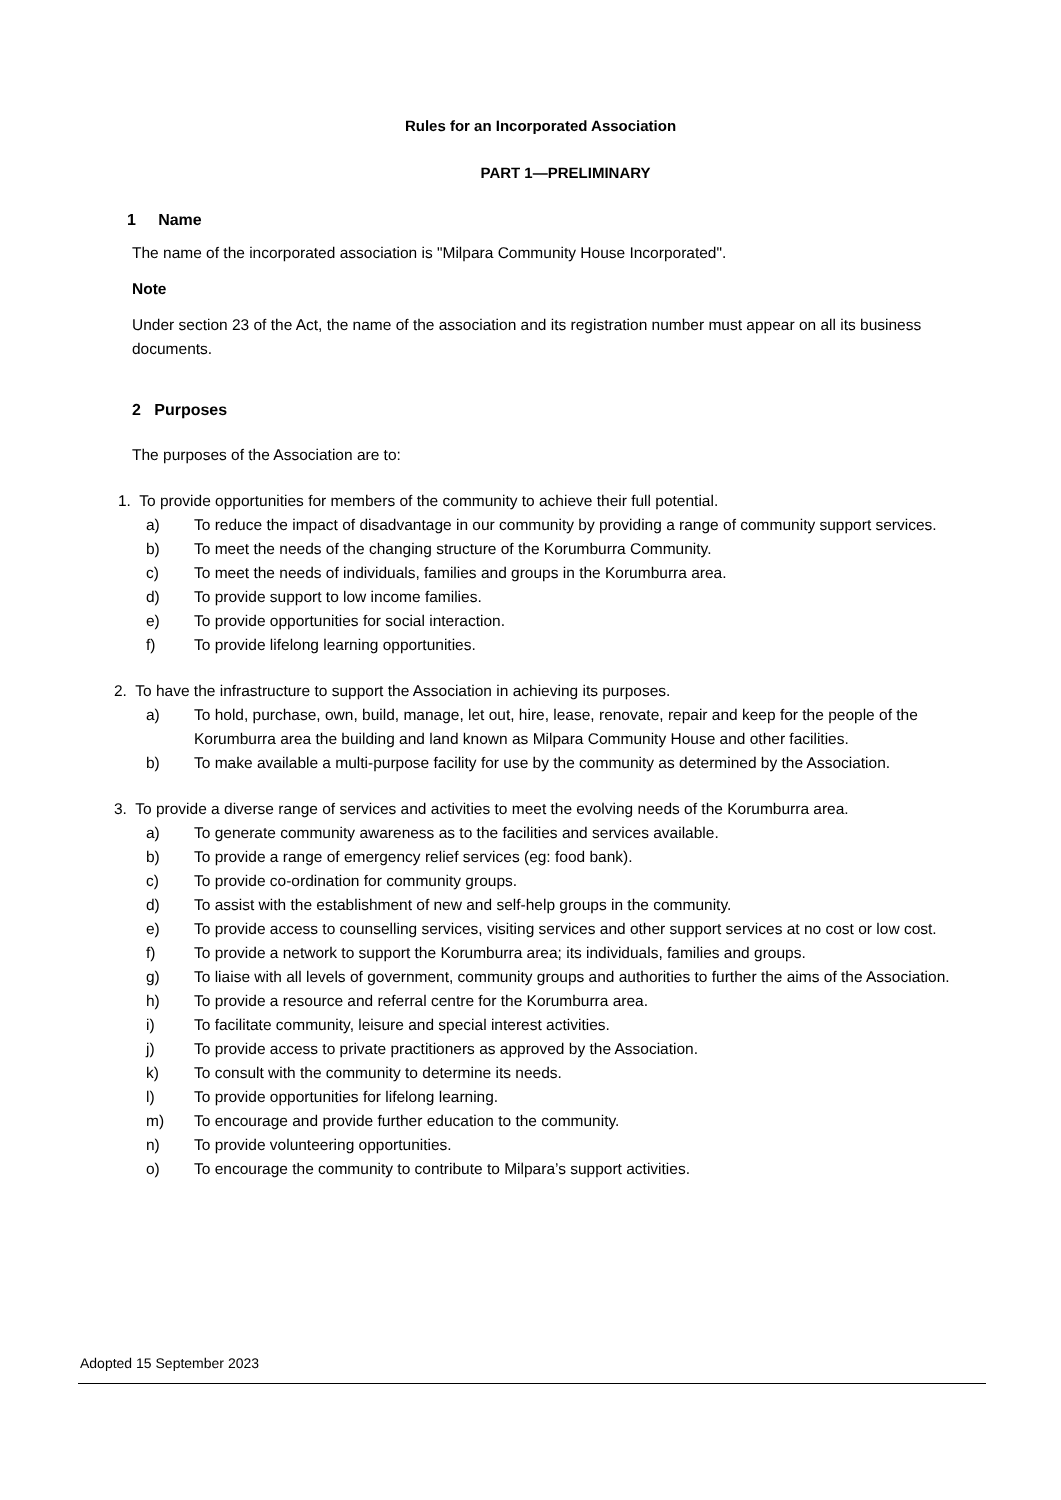Rules for an Incorporated Association
PART 1—PRELIMINARY
1 Name
The name of the incorporated association is "Milpara Community House Incorporated".
Note
Under section 23 of the Act, the name of the association and its registration number must appear on all its business documents.
2 Purposes
The purposes of the Association are to:
1. To provide opportunities for members of the community to achieve their full potential.
a) To reduce the impact of disadvantage in our community by providing a range of community support services.
b) To meet the needs of the changing structure of the Korumburra Community.
c) To meet the needs of individuals, families and groups in the Korumburra area.
d) To provide support to low income families.
e) To provide opportunities for social interaction.
f) To provide lifelong learning opportunities.
2. To have the infrastructure to support the Association in achieving its purposes.
a) To hold, purchase, own, build, manage, let out, hire, lease, renovate, repair and keep for the people of the Korumburra area the building and land known as Milpara Community House and other facilities.
b) To make available a multi-purpose facility for use by the community as determined by the Association.
3. To provide a diverse range of services and activities to meet the evolving needs of the Korumburra area.
a) To generate community awareness as to the facilities and services available.
b) To provide a range of emergency relief services (eg: food bank).
c) To provide co-ordination for community groups.
d) To assist with the establishment of new and self-help groups in the community.
e) To provide access to counselling services, visiting services and other support services at no cost or low cost.
f) To provide a network to support the Korumburra area; its individuals, families and groups.
g) To liaise with all levels of government, community groups and authorities to further the aims of the Association.
h) To provide a resource and referral centre for the Korumburra area.
i) To facilitate community, leisure and special interest activities.
j) To provide access to private practitioners as approved by the Association.
k) To consult with the community to determine its needs.
l) To provide opportunities for lifelong learning.
m) To encourage and provide further education to the community.
n) To provide volunteering opportunities.
o) To encourage the community to contribute to Milpara’s support activities.
Adopted 15 September 2023